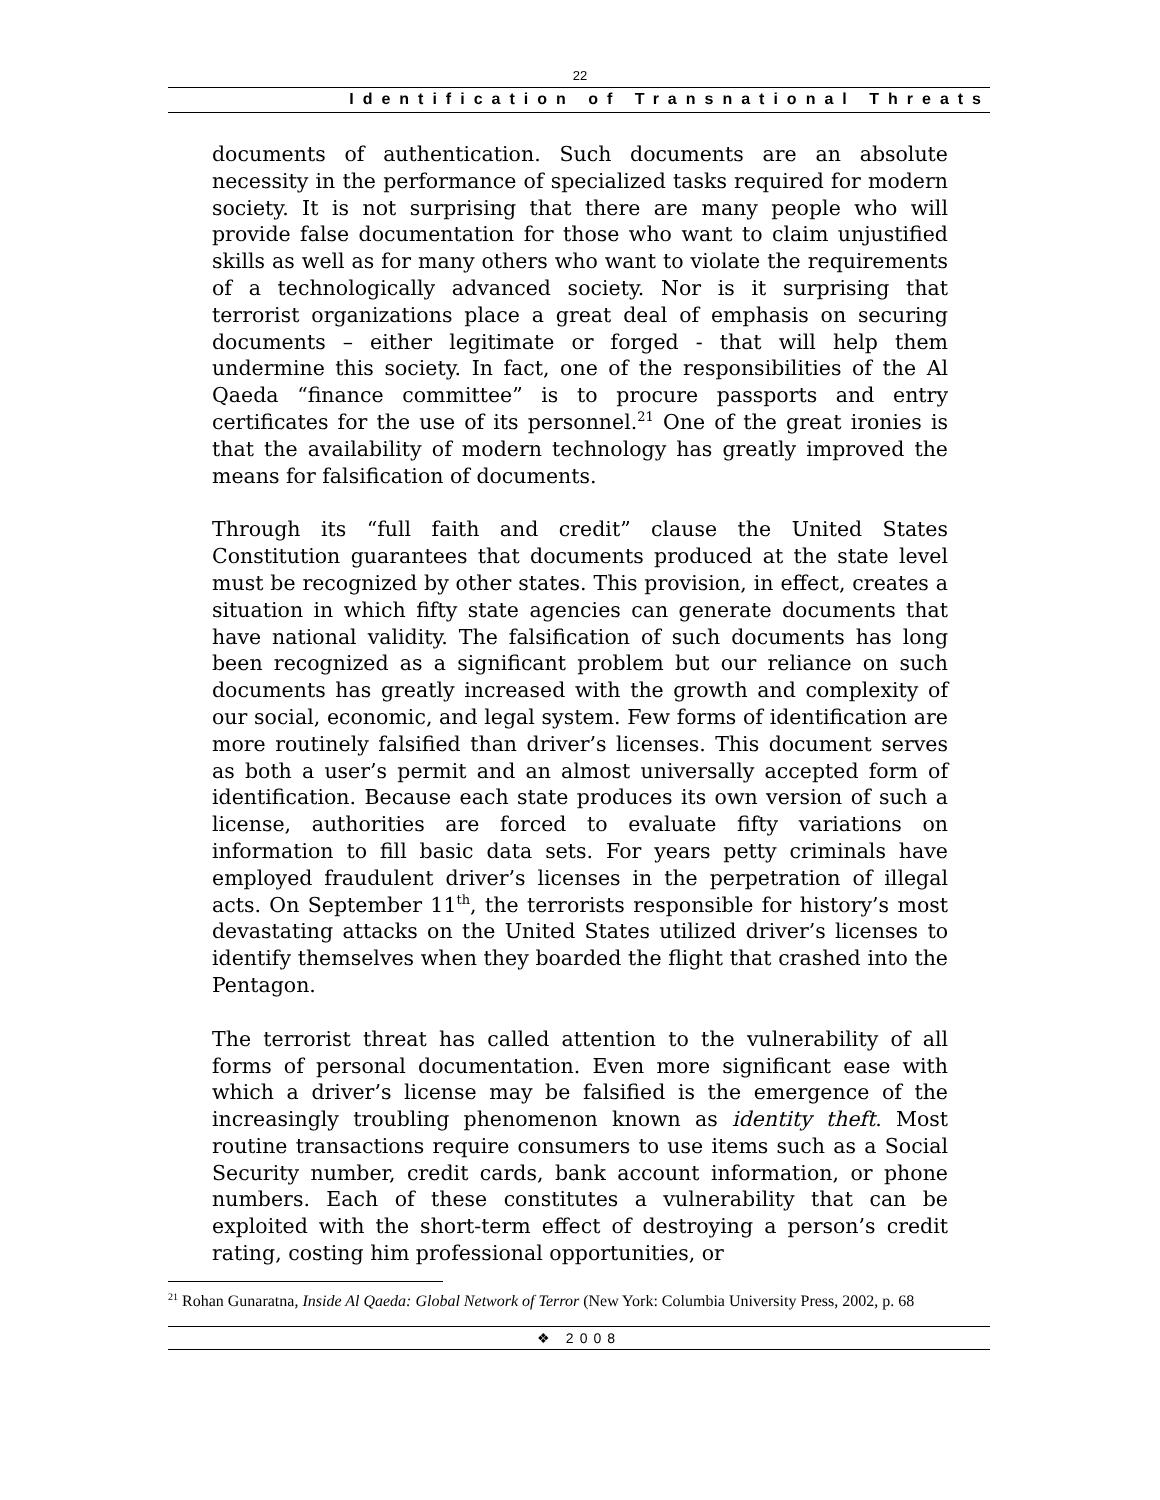22
Identification of Transnational Threats
documents of authentication. Such documents are an absolute necessity in the performance of specialized tasks required for modern society. It is not surprising that there are many people who will provide false documentation for those who want to claim unjustified skills as well as for many others who want to violate the requirements of a technologically advanced society. Nor is it surprising that terrorist organizations place a great deal of emphasis on securing documents – either legitimate or forged - that will help them undermine this society. In fact, one of the responsibilities of the Al Qaeda “finance committee” is to procure passports and entry certificates for the use of its personnel.<sup>21</sup> One of the great ironies is that the availability of modern technology has greatly improved the means for falsification of documents.
Through its “full faith and credit” clause the United States Constitution guarantees that documents produced at the state level must be recognized by other states. This provision, in effect, creates a situation in which fifty state agencies can generate documents that have national validity. The falsification of such documents has long been recognized as a significant problem but our reliance on such documents has greatly increased with the growth and complexity of our social, economic, and legal system. Few forms of identification are more routinely falsified than driver’s licenses. This document serves as both a user’s permit and an almost universally accepted form of identification. Because each state produces its own version of such a license, authorities are forced to evaluate fifty variations on information to fill basic data sets. For years petty criminals have employed fraudulent driver’s licenses in the perpetration of illegal acts. On September 11<sup>th</sup>, the terrorists responsible for history’s most devastating attacks on the United States utilized driver’s licenses to identify themselves when they boarded the flight that crashed into the Pentagon.
The terrorist threat has called attention to the vulnerability of all forms of personal documentation. Even more significant ease with which a driver’s license may be falsified is the emergence of the increasingly troubling phenomenon known as identity theft. Most routine transactions require consumers to use items such as a Social Security number, credit cards, bank account information, or phone numbers. Each of these constitutes a vulnerability that can be exploited with the short-term effect of destroying a person’s credit rating, costing him professional opportunities, or
<sup>21</sup> Rohan Gunaratna, Inside Al Qaeda: Global Network of Terror (New York: Columbia University Press, 2002, p. 68
❖ 2008